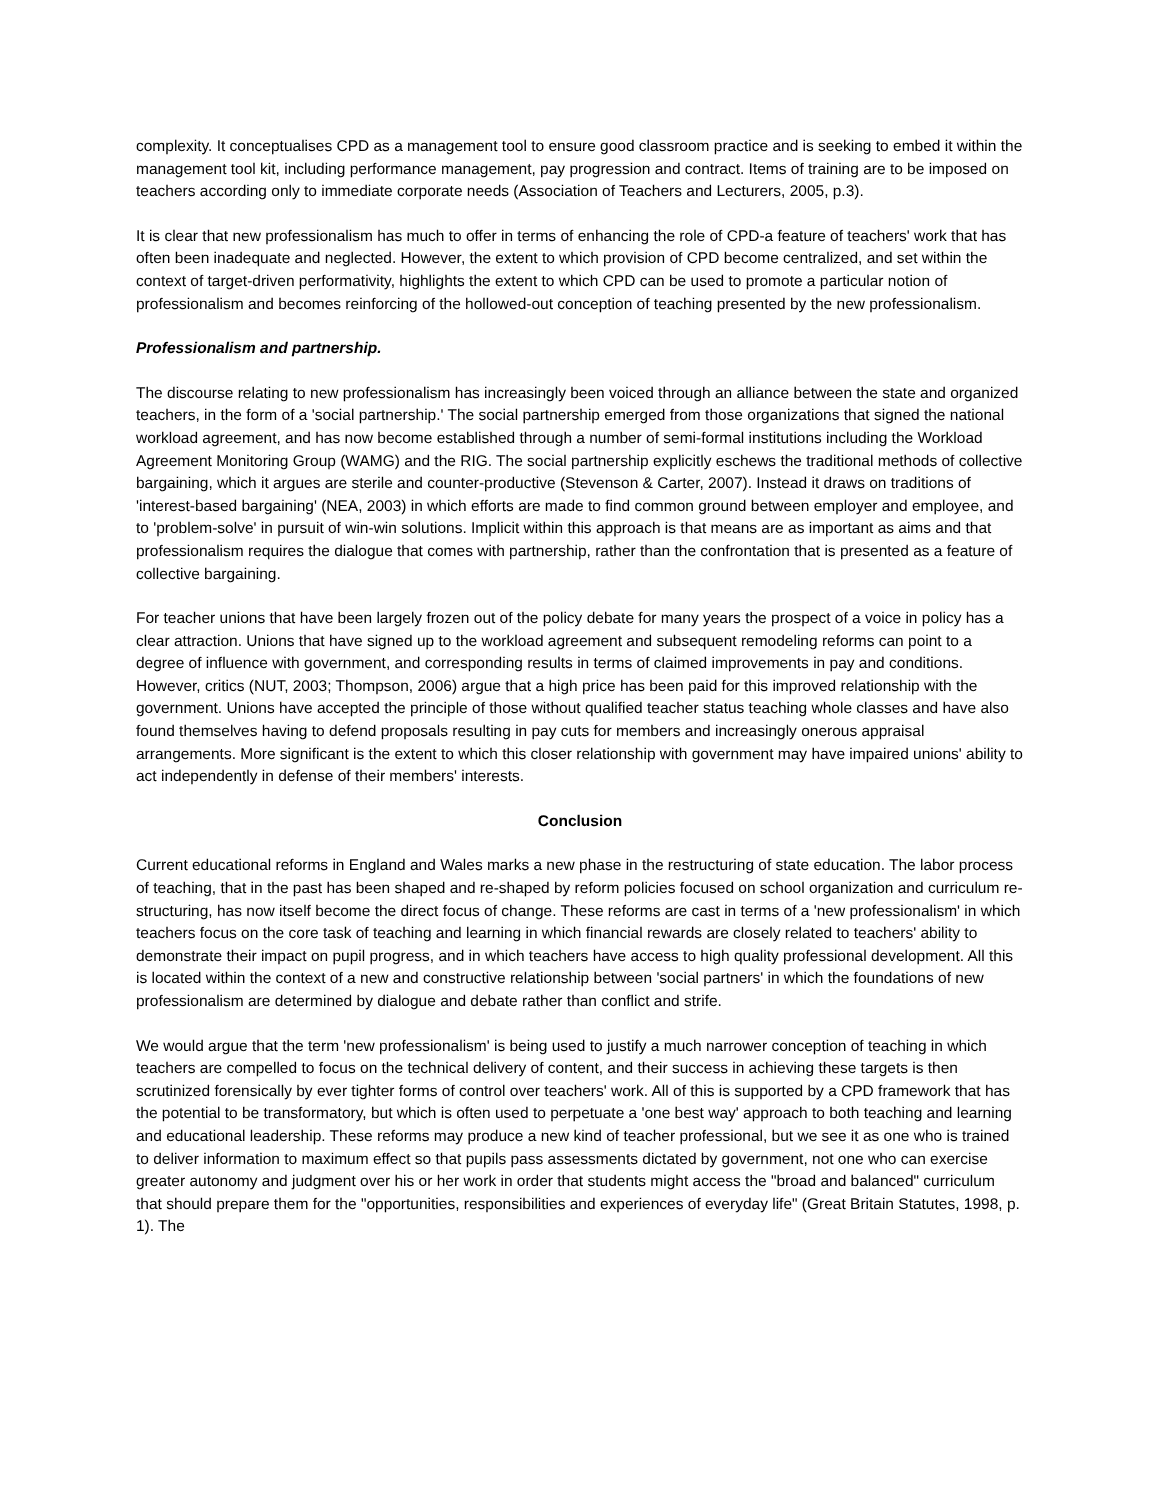complexity. It conceptualises CPD as a management tool to ensure good classroom practice and is seeking to embed it within the management tool kit, including performance management, pay progression and contract. Items of training are to be imposed on teachers according only to immediate corporate needs (Association of Teachers and Lecturers, 2005, p.3).
It is clear that new professionalism has much to offer in terms of enhancing the role of CPD-a feature of teachers' work that has often been inadequate and neglected. However, the extent to which provision of CPD become centralized, and set within the context of target-driven performativity, highlights the extent to which CPD can be used to promote a particular notion of professionalism and becomes reinforcing of the hollowed-out conception of teaching presented by the new professionalism.
Professionalism and partnership.
The discourse relating to new professionalism has increasingly been voiced through an alliance between the state and organized teachers, in the form of a 'social partnership.' The social partnership emerged from those organizations that signed the national workload agreement, and has now become established through a number of semi-formal institutions including the Workload Agreement Monitoring Group (WAMG) and the RIG. The social partnership explicitly eschews the traditional methods of collective bargaining, which it argues are sterile and counter-productive (Stevenson & Carter, 2007). Instead it draws on traditions of 'interest-based bargaining' (NEA, 2003) in which efforts are made to find common ground between employer and employee, and to 'problem-solve' in pursuit of win-win solutions. Implicit within this approach is that means are as important as aims and that professionalism requires the dialogue that comes with partnership, rather than the confrontation that is presented as a feature of collective bargaining.
For teacher unions that have been largely frozen out of the policy debate for many years the prospect of a voice in policy has a clear attraction. Unions that have signed up to the workload agreement and subsequent remodeling reforms can point to a degree of influence with government, and corresponding results in terms of claimed improvements in pay and conditions. However, critics (NUT, 2003; Thompson, 2006) argue that a high price has been paid for this improved relationship with the government. Unions have accepted the principle of those without qualified teacher status teaching whole classes and have also found themselves having to defend proposals resulting in pay cuts for members and increasingly onerous appraisal arrangements. More significant is the extent to which this closer relationship with government may have impaired unions' ability to act independently in defense of their members' interests.
Conclusion
Current educational reforms in England and Wales marks a new phase in the restructuring of state education. The labor process of teaching, that in the past has been shaped and re-shaped by reform policies focused on school organization and curriculum re-structuring, has now itself become the direct focus of change. These reforms are cast in terms of a 'new professionalism' in which teachers focus on the core task of teaching and learning in which financial rewards are closely related to teachers' ability to demonstrate their impact on pupil progress, and in which teachers have access to high quality professional development. All this is located within the context of a new and constructive relationship between 'social partners' in which the foundations of new professionalism are determined by dialogue and debate rather than conflict and strife.
We would argue that the term 'new professionalism' is being used to justify a much narrower conception of teaching in which teachers are compelled to focus on the technical delivery of content, and their success in achieving these targets is then scrutinized forensically by ever tighter forms of control over teachers' work. All of this is supported by a CPD framework that has the potential to be transformatory, but which is often used to perpetuate a 'one best way' approach to both teaching and learning and educational leadership. These reforms may produce a new kind of teacher professional, but we see it as one who is trained to deliver information to maximum effect so that pupils pass assessments dictated by government, not one who can exercise greater autonomy and judgment over his or her work in order that students might access the "broad and balanced" curriculum that should prepare them for the "opportunities, responsibilities and experiences of everyday life" (Great Britain Statutes, 1998, p. 1). The